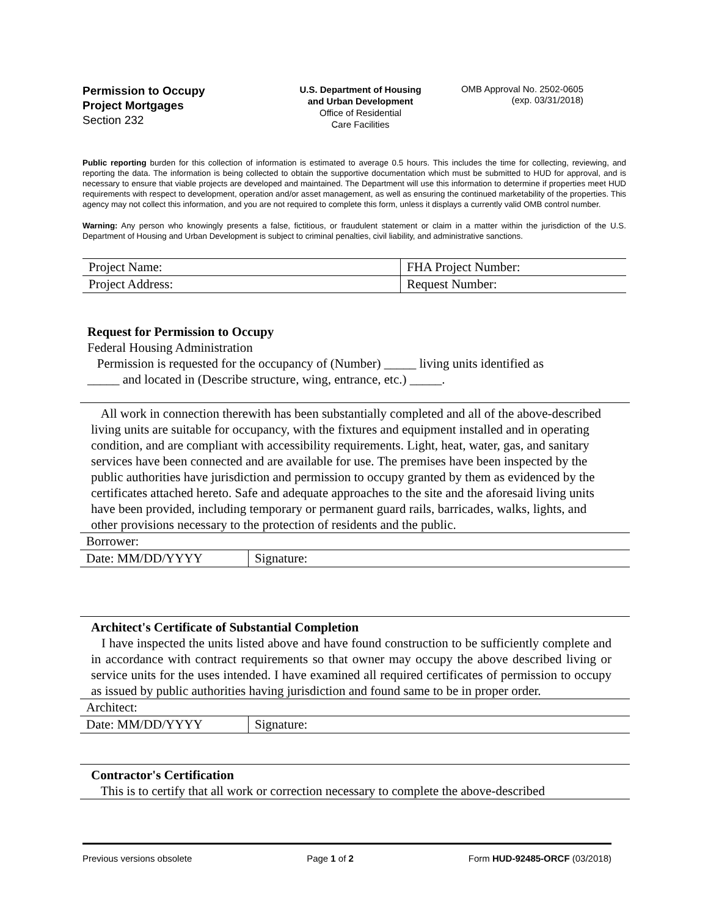Permission to Occupy
Project Mortgages
Section 232
U.S. Department of Housing
and Urban Development
Office of Residential
Care Facilities
OMB Approval No. 2502-0605
(exp. 03/31/2018)
Public reporting burden for this collection of information is estimated to average 0.5 hours. This includes the time for collecting, reviewing, and reporting the data. The information is being collected to obtain the supportive documentation which must be submitted to HUD for approval, and is necessary to ensure that viable projects are developed and maintained. The Department will use this information to determine if properties meet HUD requirements with respect to development, operation and/or asset management, as well as ensuring the continued marketability of the properties. This agency may not collect this information, and you are not required to complete this form, unless it displays a currently valid OMB control number.
Warning: Any person who knowingly presents a false, fictitious, or fraudulent statement or claim in a matter within the jurisdiction of the U.S. Department of Housing and Urban Development is subject to criminal penalties, civil liability, and administrative sanctions.
| Project Name: | FHA Project Number: |
| Project Address: | Request Number: |
Request for Permission to Occupy
Federal Housing Administration
Permission is requested for the occupancy of (Number) _____ living units identified as
_____ and located in (Describe structure, wing, entrance, etc.) _____.
All work in connection therewith has been substantially completed and all of the above-described living units are suitable for occupancy, with the fixtures and equipment installed and in operating condition, and are compliant with accessibility requirements. Light, heat, water, gas, and sanitary services have been connected and are available for use. The premises have been inspected by the public authorities have jurisdiction and permission to occupy granted by them as evidenced by the certificates attached hereto. Safe and adequate approaches to the site and the aforesaid living units have been provided, including temporary or permanent guard rails, barricades, walks, lights, and other provisions necessary to the protection of residents and the public.
| Borrower: | |
| Date: MM/DD/YYYY | Signature: |
Architect's Certificate of Substantial Completion
I have inspected the units listed above and have found construction to be sufficiently complete and in accordance with contract requirements so that owner may occupy the above described living or service units for the uses intended. I have examined all required certificates of permission to occupy as issued by public authorities having jurisdiction and found same to be in proper order.
| Architect: | |
| Date: MM/DD/YYYY | Signature: |
Contractor's Certification
This is to certify that all work or correction necessary to complete the above-described
Previous versions obsolete Page 1 of 2 Form HUD-92485-ORCF (03/2018)